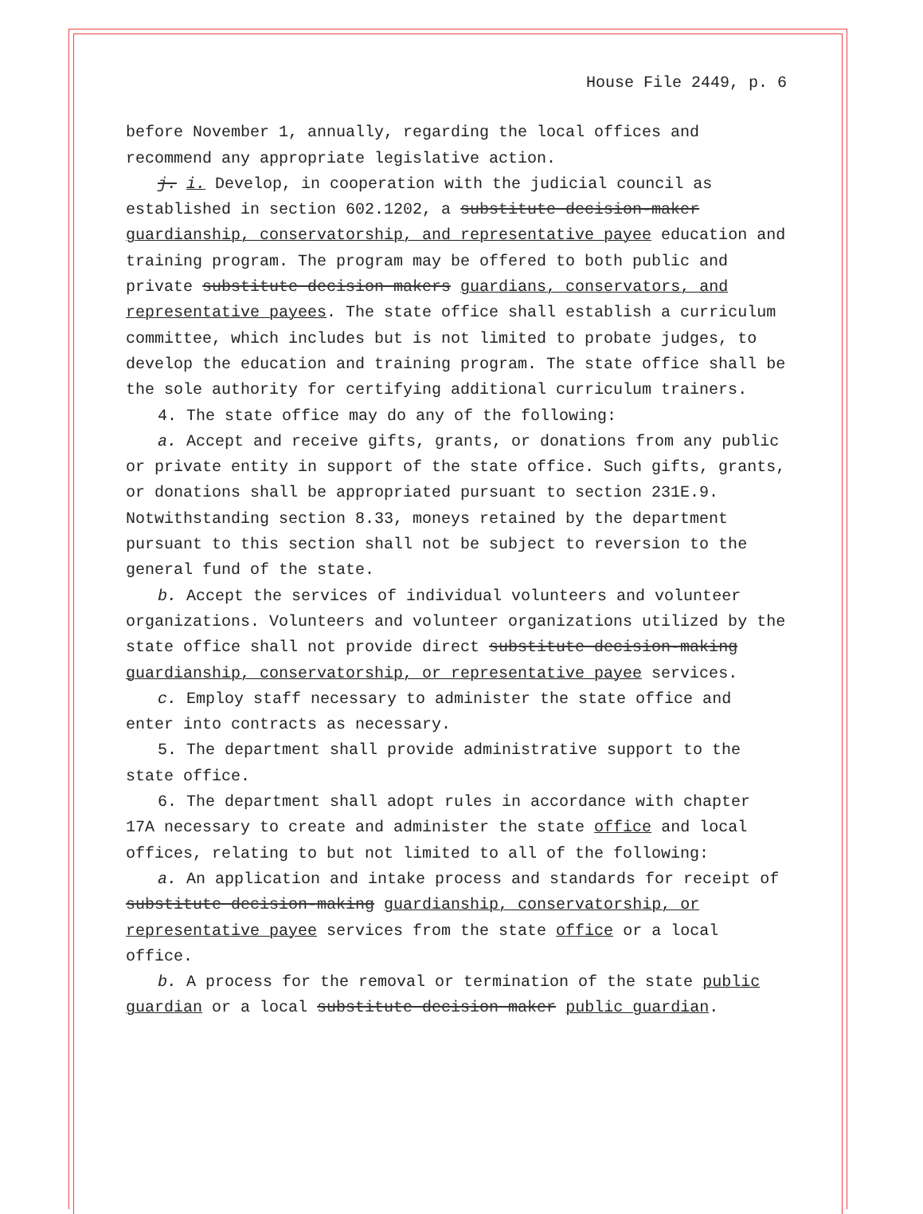House File 2449, p. 6
before November 1, annually, regarding the local offices and recommend any appropriate legislative action.
j. i. Develop, in cooperation with the judicial council as established in section 602.1202, a substitute decision-maker guardianship, conservatorship, and representative payee education and training program. The program may be offered to both public and private substitute decision makers guardians, conservators, and representative payees. The state office shall establish a curriculum committee, which includes but is not limited to probate judges, to develop the education and training program. The state office shall be the sole authority for certifying additional curriculum trainers.
4. The state office may do any of the following:
a. Accept and receive gifts, grants, or donations from any public or private entity in support of the state office. Such gifts, grants, or donations shall be appropriated pursuant to section 231E.9. Notwithstanding section 8.33, moneys retained by the department pursuant to this section shall not be subject to reversion to the general fund of the state.
b. Accept the services of individual volunteers and volunteer organizations. Volunteers and volunteer organizations utilized by the state office shall not provide direct substitute decision-making guardianship, conservatorship, or representative payee services.
c. Employ staff necessary to administer the state office and enter into contracts as necessary.
5. The department shall provide administrative support to the state office.
6. The department shall adopt rules in accordance with chapter 17A necessary to create and administer the state office and local offices, relating to but not limited to all of the following:
a. An application and intake process and standards for receipt of substitute decision-making guardianship, conservatorship, or representative payee services from the state office or a local office.
b. A process for the removal or termination of the state public guardian or a local substitute decision maker public guardian.